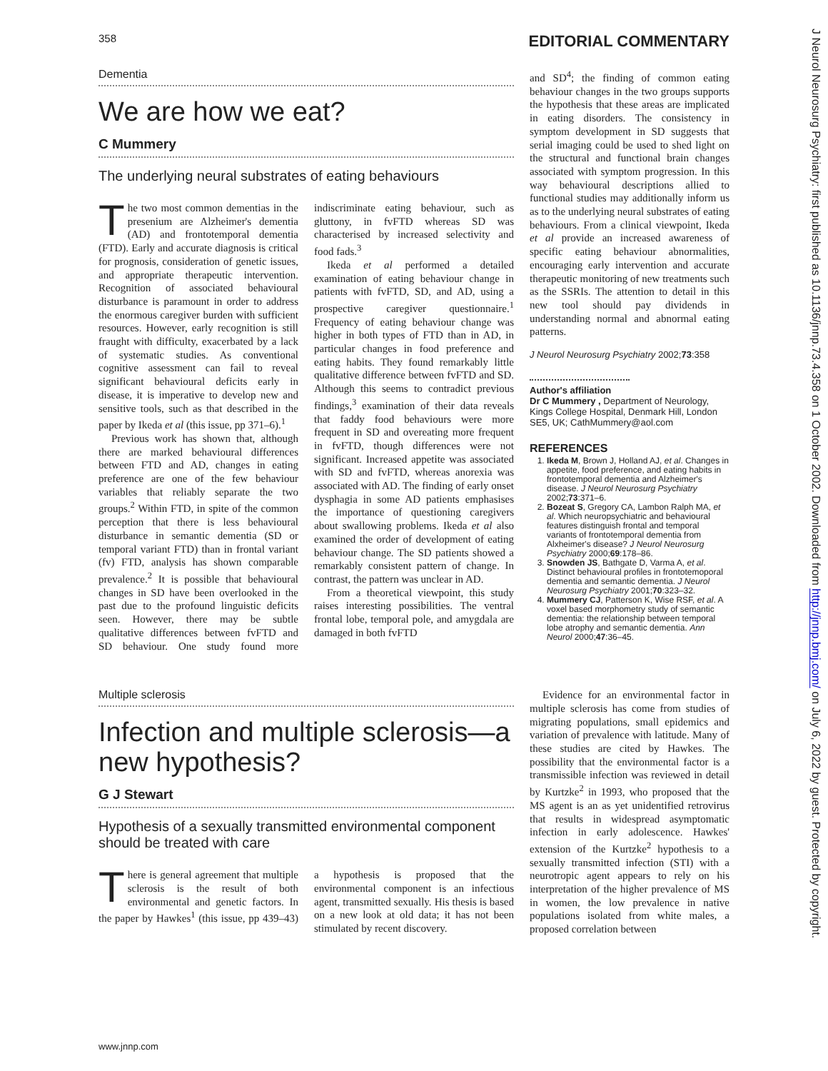358 EDITORIAL COMMENTARY
Dementia
We are how we eat?
C Mummery
The underlying neural substrates of eating behaviours
The two most common dementias in the presenium are Alzheimer's dementia (AD) and frontotemporal dementia (FTD). Early and accurate diagnosis is critical for prognosis, consideration of genetic issues, and appropriate therapeutic intervention. Recognition of associated behavioural disturbance is paramount in order to address the enormous caregiver burden with sufficient resources. However, early recognition is still fraught with difficulty, exacerbated by a lack of systematic studies. As conventional cognitive assessment can fail to reveal significant behavioural deficits early in disease, it is imperative to develop new and sensitive tools, such as that described in the paper by Ikeda et al (this issue, pp 371–6).<sup>1</sup>
Previous work has shown that, although there are marked behavioural differences between FTD and AD, changes in eating preference are one of the few behaviour variables that reliably separate the two groups.<sup>2</sup> Within FTD, in spite of the common perception that there is less behavioural disturbance in semantic dementia (SD or temporal variant FTD) than in frontal variant (fv) FTD, analysis has shown comparable prevalence.<sup>2</sup> It is possible that behavioural changes in SD have been overlooked in the past due to the profound linguistic deficits seen. However, there may be subtle qualitative differences between fvFTD and SD behaviour. One study found more indiscriminate eating behaviour, such as gluttony, in fvFTD whereas SD was characterised by increased selectivity and food fads.<sup>3</sup>
Ikeda et al performed a detailed examination of eating behaviour change in patients with fvFTD, SD, and AD, using a prospective caregiver questionnaire.<sup>1</sup> Frequency of eating behaviour change was higher in both types of FTD than in AD, in particular changes in food preference and eating habits. They found remarkably little qualitative difference between fvFTD and SD. Although this seems to contradict previous findings,<sup>3</sup> examination of their data reveals that faddy food behaviours were more frequent in SD and overeating more frequent in fvFTD, though differences were not significant. Increased appetite was associated with SD and fvFTD, whereas anorexia was associated with AD. The finding of early onset dysphagia in some AD patients emphasises the importance of questioning caregivers about swallowing problems. Ikeda et al also examined the order of development of eating behaviour change. The SD patients showed a remarkably consistent pattern of change. In contrast, the pattern was unclear in AD.
From a theoretical viewpoint, this study raises interesting possibilities. The ventral frontal lobe, temporal pole, and amygdala are damaged in both fvFTD
and SD<sup>4</sup>; the finding of common eating behaviour changes in the two groups supports the hypothesis that these areas are implicated in eating disorders. The consistency in symptom development in SD suggests that serial imaging could be used to shed light on the structural and functional brain changes associated with symptom progression. In this way behavioural descriptions allied to functional studies may additionally inform us as to the underlying neural substrates of eating behaviours. From a clinical viewpoint, Ikeda et al provide an increased awareness of specific eating behaviour abnormalities, encouraging early intervention and accurate therapeutic monitoring of new treatments such as the SSRIs. The attention to detail in this new tool should pay dividends in understanding normal and abnormal eating patterns.
J Neurol Neurosurg Psychiatry 2002;73:358
Author's affiliation
Dr C Mummery , Department of Neurology, Kings College Hospital, Denmark Hill, London SE5, UK; CathMummery@aol.com
REFERENCES
1. Ikeda M, Brown J, Holland AJ, et al. Changes in appetite, food preference, and eating habits in frontotemporal dementia and Alzheimer's disease. J Neurol Neurosurg Psychiatry 2002;73:371–6.
2. Bozeat S, Gregory CA, Lambon Ralph MA, et al. Which neuropsychiatric and behavioural features distinguish frontal and temporal variants of frontotemporal dementia from Alxheimer's disease? J Neurol Neurosurg Psychiatry 2000;69:178–86.
3. Snowden JS, Bathgate D, Varma A, et al. Distinct behavioural profiles in frontotemoporal dementia and semantic dementia. J Neurol Neurosurg Psychiatry 2001;70:323–32.
4. Mummery CJ, Patterson K, Wise RSF, et al. A voxel based morphometry study of semantic dementia: the relationship between temporal lobe atrophy and semantic dementia. Ann Neurol 2000;47:36–45.
Multiple sclerosis
Infection and multiple sclerosis—a new hypothesis?
G J Stewart
Hypothesis of a sexually transmitted environmental component should be treated with care
There is general agreement that multiple sclerosis is the result of both environmental and genetic factors. In the paper by Hawkes<sup>1</sup> (this issue, pp 439–43) a hypothesis is proposed that the environmental component is an infectious agent, transmitted sexually. His thesis is based on a new look at old data; it has not been stimulated by recent discovery.
Evidence for an environmental factor in multiple sclerosis has come from studies of migrating populations, small epidemics and variation of prevalence with latitude. Many of these studies are cited by Hawkes. The possibility that the environmental factor is a transmissible infection was reviewed in detail by Kurtzke<sup>2</sup> in 1993, who proposed that the MS agent is an as yet unidentified retrovirus that results in widespread asymptomatic infection in early adolescence. Hawkes' extension of the Kurtzke<sup>2</sup> hypothesis to a sexually transmitted infection (STI) with a neurotropic agent appears to rely on his interpretation of the higher prevalence of MS in women, the low prevalence in native populations isolated from white males, a proposed correlation between
J Neurol Neurosurg Psychiatry: first published as 10.1136/jnnp.73.4.358 on 1 October 2002. Downloaded from http://jnnp.bmj.com/ on July 6, 2022 by guest. Protected by copyright.
www.jnnp.com